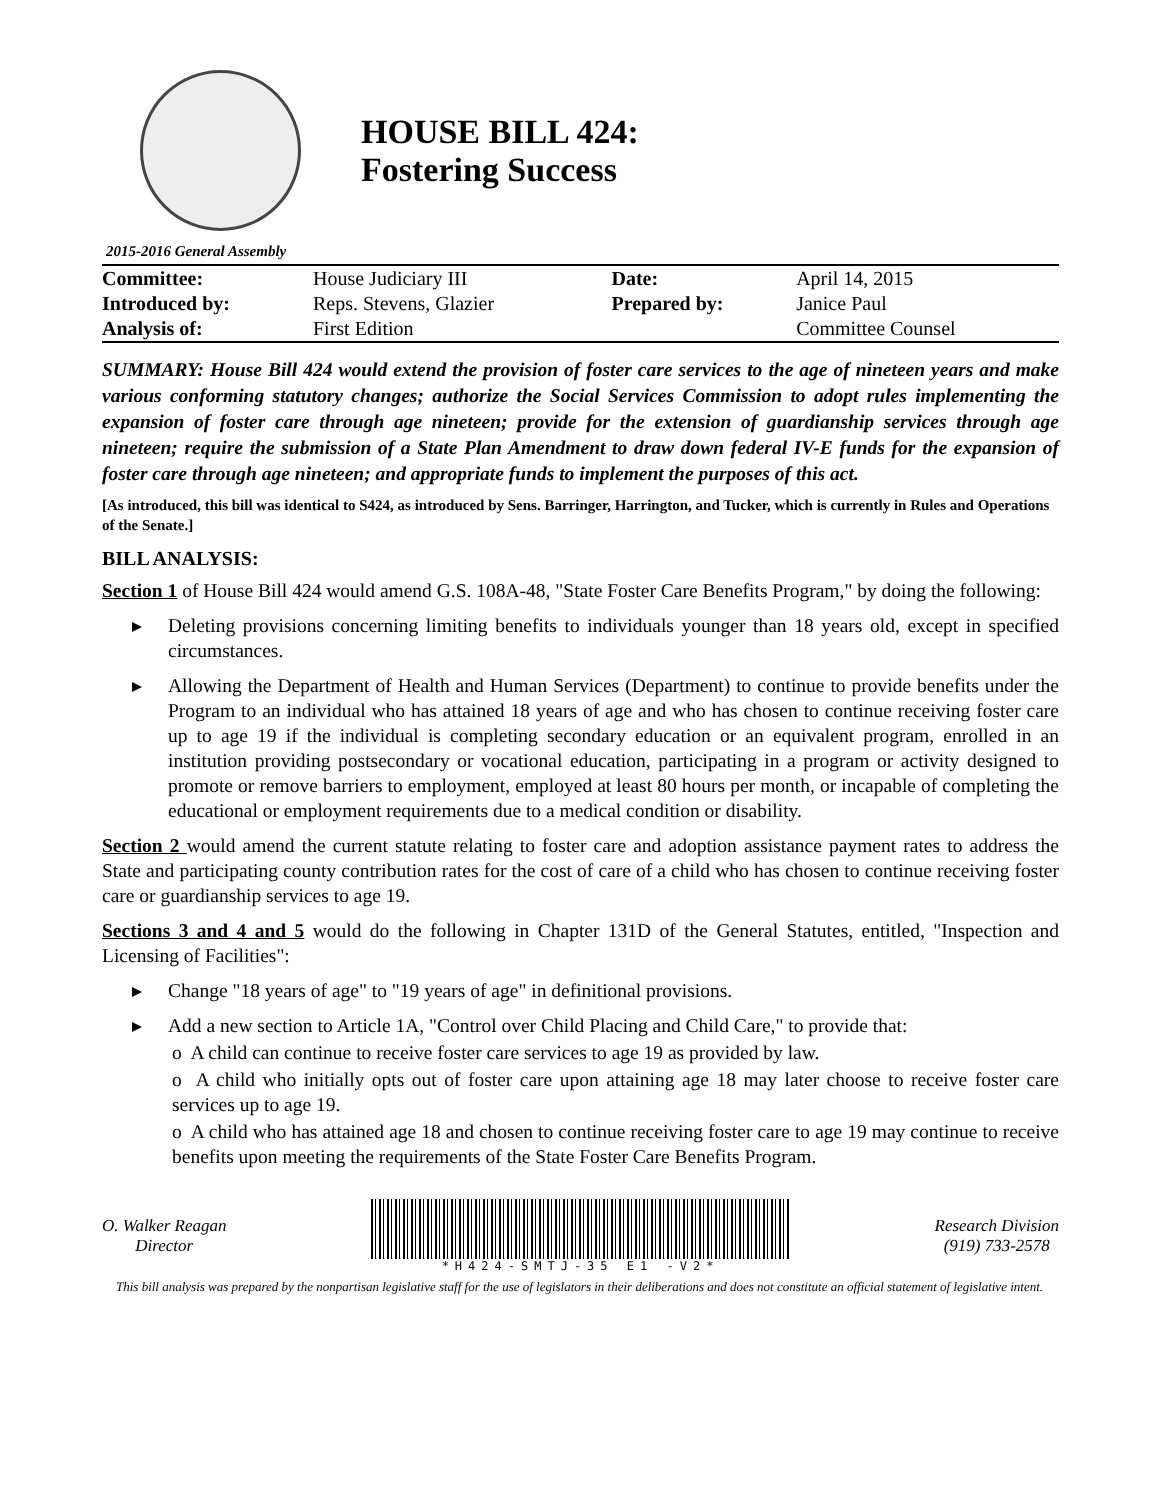HOUSE BILL 424:
Fostering Success
2015-2016 General Assembly
| Committee: | House Judiciary III | Date: | April 14, 2015 |
| Introduced by: | Reps. Stevens, Glazier | Prepared by: | Janice Paul |
| Analysis of: | First Edition | | Committee Counsel |
SUMMARY: House Bill 424 would extend the provision of foster care services to the age of nineteen years and make various conforming statutory changes; authorize the Social Services Commission to adopt rules implementing the expansion of foster care through age nineteen; provide for the extension of guardianship services through age nineteen; require the submission of a State Plan Amendment to draw down federal IV-E funds for the expansion of foster care through age nineteen; and appropriate funds to implement the purposes of this act.
[As introduced, this bill was identical to S424, as introduced by Sens. Barringer, Harrington, and Tucker, which is currently in Rules and Operations of the Senate.]
BILL ANALYSIS:
Section 1 of House Bill 424 would amend G.S. 108A-48, "State Foster Care Benefits Program," by doing the following:
Deleting provisions concerning limiting benefits to individuals younger than 18 years old, except in specified circumstances.
Allowing the Department of Health and Human Services (Department) to continue to provide benefits under the Program to an individual who has attained 18 years of age and who has chosen to continue receiving foster care up to age 19 if the individual is completing secondary education or an equivalent program, enrolled in an institution providing postsecondary or vocational education, participating in a program or activity designed to promote or remove barriers to employment, employed at least 80 hours per month, or incapable of completing the educational or employment requirements due to a medical condition or disability.
Section 2 would amend the current statute relating to foster care and adoption assistance payment rates to address the State and participating county contribution rates for the cost of care of a child who has chosen to continue receiving foster care or guardianship services to age 19.
Sections 3 and 4 and 5 would do the following in Chapter 131D of the General Statutes, entitled, "Inspection and Licensing of Facilities":
Change "18 years of age" to "19 years of age" in definitional provisions.
Add a new section to Article 1A, "Control over Child Placing and Child Care," to provide that:
o A child can continue to receive foster care services to age 19 as provided by law.
o A child who initially opts out of foster care upon attaining age 18 may later choose to receive foster care services up to age 19.
o A child who has attained age 18 and chosen to continue receiving foster care to age 19 may continue to receive benefits upon meeting the requirements of the State Foster Care Benefits Program.
O. Walker Reagan
Director
*H424-SMTJ-35 E1 -V2*
Research Division
(919) 733-2578
This bill analysis was prepared by the nonpartisan legislative staff for the use of legislators in their deliberations and does not constitute an official statement of legislative intent.